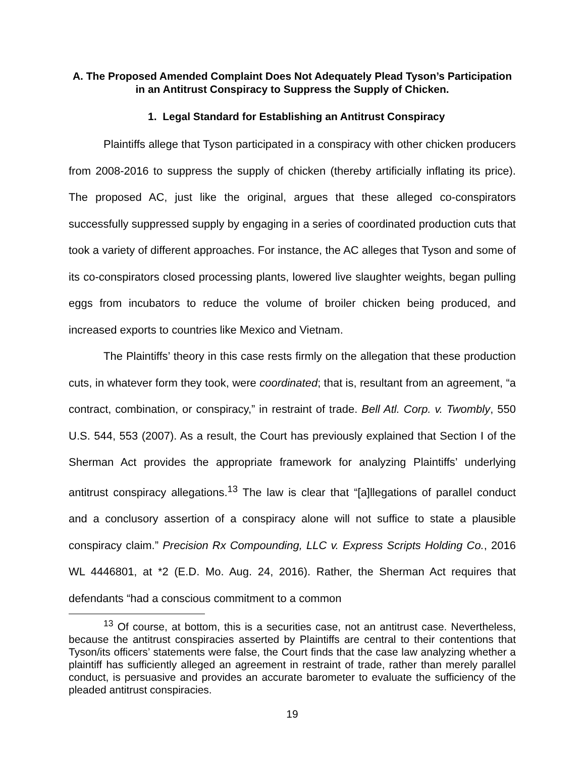A. The Proposed Amended Complaint Does Not Adequately Plead Tyson’s Participation in an Antitrust Conspiracy to Suppress the Supply of Chicken.
1. Legal Standard for Establishing an Antitrust Conspiracy
Plaintiffs allege that Tyson participated in a conspiracy with other chicken producers from 2008-2016 to suppress the supply of chicken (thereby artificially inflating its price). The proposed AC, just like the original, argues that these alleged co-conspirators successfully suppressed supply by engaging in a series of coordinated production cuts that took a variety of different approaches. For instance, the AC alleges that Tyson and some of its co-conspirators closed processing plants, lowered live slaughter weights, began pulling eggs from incubators to reduce the volume of broiler chicken being produced, and increased exports to countries like Mexico and Vietnam.
The Plaintiffs’ theory in this case rests firmly on the allegation that these production cuts, in whatever form they took, were coordinated; that is, resultant from an agreement, “a contract, combination, or conspiracy,” in restraint of trade. Bell Atl. Corp. v. Twombly, 550 U.S. 544, 553 (2007). As a result, the Court has previously explained that Section I of the Sherman Act provides the appropriate framework for analyzing Plaintiffs’ underlying antitrust conspiracy allegations.<sup>13</sup> The law is clear that “[a]llegations of parallel conduct and a conclusory assertion of a conspiracy alone will not suffice to state a plausible conspiracy claim.” Precision Rx Compounding, LLC v. Express Scripts Holding Co., 2016 WL 4446801, at *2 (E.D. Mo. Aug. 24, 2016). Rather, the Sherman Act requires that defendants “had a conscious commitment to a common
<sup>13</sup> Of course, at bottom, this is a securities case, not an antitrust case. Nevertheless, because the antitrust conspiracies asserted by Plaintiffs are central to their contentions that Tyson/its officers’ statements were false, the Court finds that the case law analyzing whether a plaintiff has sufficiently alleged an agreement in restraint of trade, rather than merely parallel conduct, is persuasive and provides an accurate barometer to evaluate the sufficiency of the pleaded antitrust conspiracies.
19